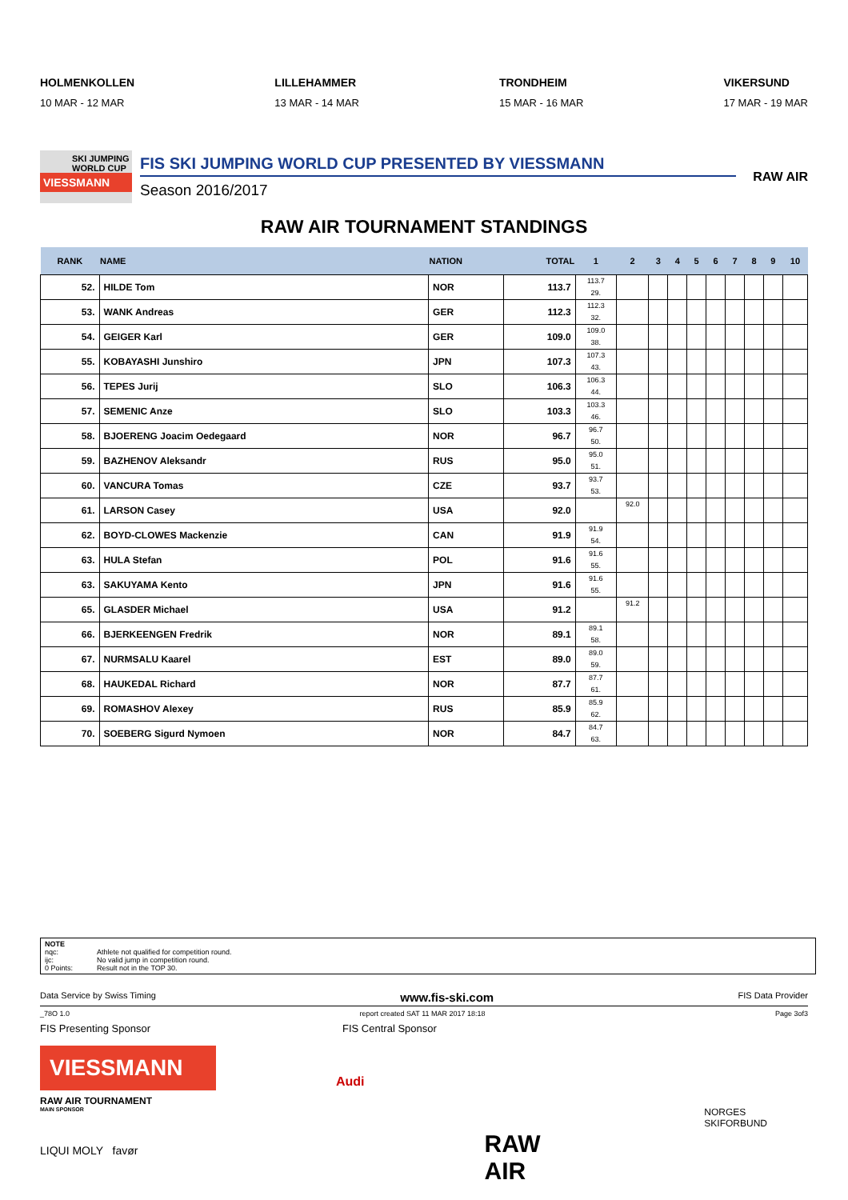HOLMENKOLLEN
10 MAR - 12 MAR
LILLEHAMMER
13 MAR - 14 MAR
TRONDHEIM
15 MAR - 16 MAR
VIKERSUND
17 MAR - 19 MAR
SKI JUMPING WORLD CUP
VIESSMANN
FIS SKI JUMPING WORLD CUP PRESENTED BY VIESSMANN
Season 2016/2017
RAW AIR
RAW AIR TOURNAMENT STANDINGS
| RANK | NAME | NATION | TOTAL | 1 | 2 | 3 | 4 | 5 | 6 | 7 | 8 | 9 | 10 |
| --- | --- | --- | --- | --- | --- | --- | --- | --- | --- | --- | --- | --- | --- |
| 52. | HILDE Tom | NOR | 113.7 | 113.7 29. | | | | | | | | | |
| 53. | WANK Andreas | GER | 112.3 | 112.3 32. | | | | | | | | | |
| 54. | GEIGER Karl | GER | 109.0 | 109.0 38. | | | | | | | | | |
| 55. | KOBAYASHI Junshiro | JPN | 107.3 | 107.3 43. | | | | | | | | | |
| 56. | TEPES Jurij | SLO | 106.3 | 106.3 44. | | | | | | | | | |
| 57. | SEMENIC Anze | SLO | 103.3 | 103.3 46. | | | | | | | | | |
| 58. | BJOERENG Joacim Oedegaard | NOR | 96.7 | 96.7 50. | | | | | | | | | |
| 59. | BAZHENOV Aleksandr | RUS | 95.0 | 95.0 51. | | | | | | | | | |
| 60. | VANCURA Tomas | CZE | 93.7 | 93.7 53. | | | | | | | | | |
| 61. | LARSON Casey | USA | 92.0 | | 92.0 | | | | | | | | |
| 62. | BOYD-CLOWES Mackenzie | CAN | 91.9 | 91.9 54. | | | | | | | | | |
| 63. | HULA Stefan | POL | 91.6 | 91.6 55. | | | | | | | | | |
| 63. | SAKUYAMA Kento | JPN | 91.6 | 91.6 55. | | | | | | | | | |
| 65. | GLASDER Michael | USA | 91.2 | | 91.2 | | | | | | | | |
| 66. | BJERKEENGEN Fredrik | NOR | 89.1 | 89.1 58. | | | | | | | | | |
| 67. | NURMSALU Kaarel | EST | 89.0 | 89.0 59. | | | | | | | | | |
| 68. | HAUKEDAL Richard | NOR | 87.7 | 87.7 61. | | | | | | | | | |
| 69. | ROMASHOV Alexey | RUS | 85.9 | 85.9 62. | | | | | | | | | |
| 70. | SOEBERG Sigurd Nymoen | NOR | 84.7 | 84.7 63. | | | | | | | | | |
NOTE
nqc: Athlete not qualified for competition round.
ijc: No valid jump in competition round.
0 Points: Result not in the TOP 30.
Data Service by Swiss Timing www.fis-ski.com FIS Data Provider
_78O 1.0 report created SAT 11 MAR 2017 18:18 Page 3of3
FIS Presenting Sponsor FIS Central Sponsor
VIESSMANN
RAW AIR TOURNAMENT
MAIN SPONSOR
LIQUI MOLY favør
Audi
RAW AIR
NORGES SKIFORBUND